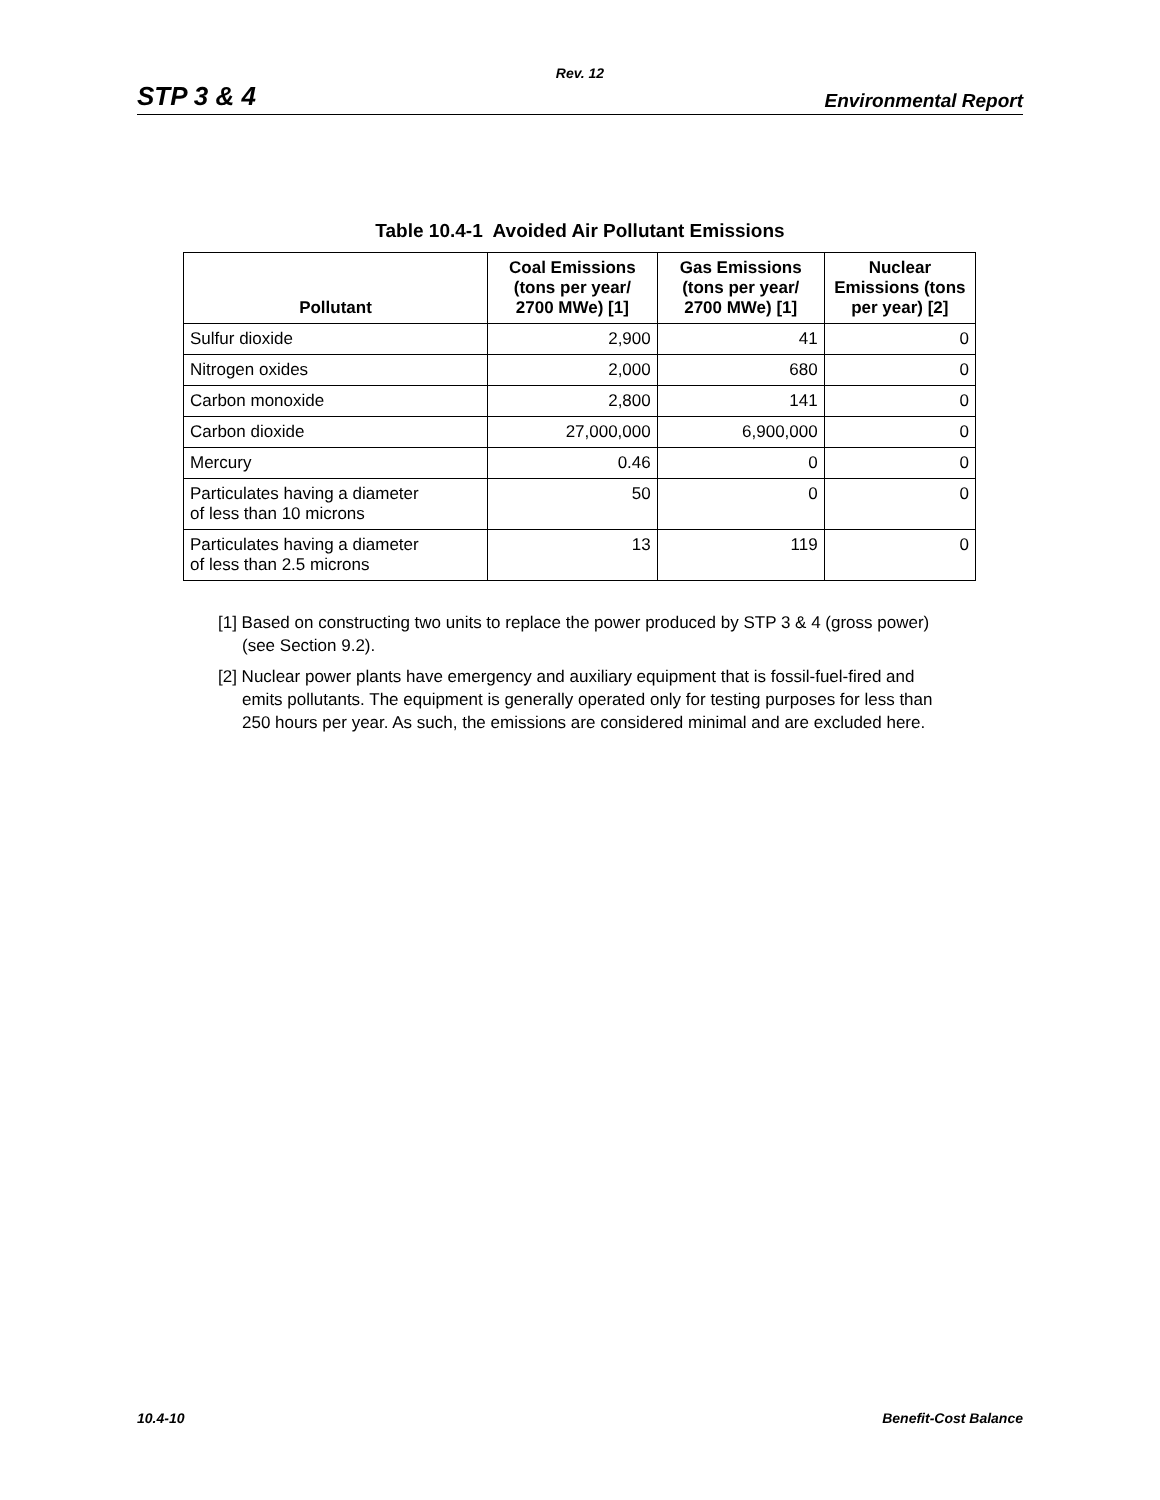Rev. 12
STP 3 & 4 Environmental Report
Table 10.4-1 Avoided Air Pollutant Emissions
| Pollutant | Coal Emissions (tons per year/ 2700 MWe) [1] | Gas Emissions (tons per year/ 2700 MWe) [1] | Nuclear Emissions (tons per year) [2] |
| --- | --- | --- | --- |
| Sulfur dioxide | 2,900 | 41 | 0 |
| Nitrogen oxides | 2,000 | 680 | 0 |
| Carbon monoxide | 2,800 | 141 | 0 |
| Carbon dioxide | 27,000,000 | 6,900,000 | 0 |
| Mercury | 0.46 | 0 | 0 |
| Particulates having a diameter of less than 10 microns | 50 | 0 | 0 |
| Particulates having a diameter of less than 2.5 microns | 13 | 119 | 0 |
[1] Based on constructing two units to replace the power produced by STP 3 & 4 (gross power) (see Section 9.2).
[2] Nuclear power plants have emergency and auxiliary equipment that is fossil-fuel-fired and emits pollutants. The equipment is generally operated only for testing purposes for less than 250 hours per year. As such, the emissions are considered minimal and are excluded here.
10.4-10 Benefit-Cost Balance